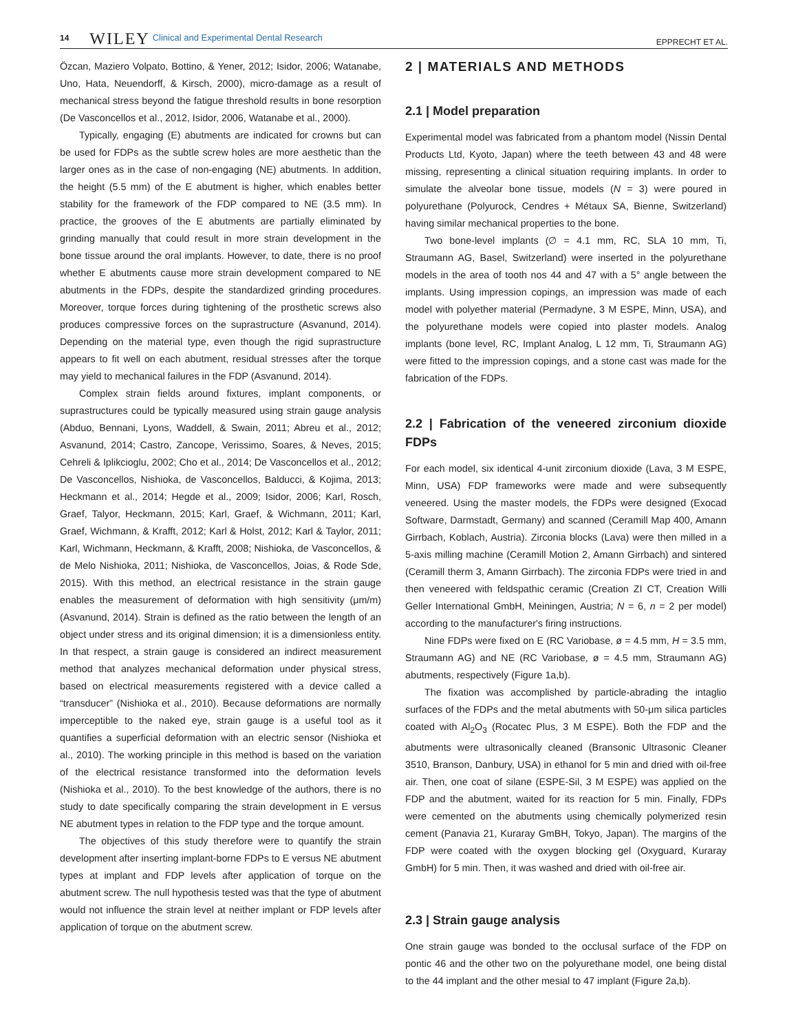14 WILEY Clinical and Experimental Dental Research EPPRECHT ET AL.
Özcan, Maziero Volpato, Bottino, & Yener, 2012; Isidor, 2006; Watanabe, Uno, Hata, Neuendorff, & Kirsch, 2000), micro-damage as a result of mechanical stress beyond the fatigue threshold results in bone resorption (De Vasconcellos et al., 2012, Isidor, 2006, Watanabe et al., 2000).
Typically, engaging (E) abutments are indicated for crowns but can be used for FDPs as the subtle screw holes are more aesthetic than the larger ones as in the case of non-engaging (NE) abutments. In addition, the height (5.5 mm) of the E abutment is higher, which enables better stability for the framework of the FDP compared to NE (3.5 mm). In practice, the grooves of the E abutments are partially eliminated by grinding manually that could result in more strain development in the bone tissue around the oral implants. However, to date, there is no proof whether E abutments cause more strain development compared to NE abutments in the FDPs, despite the standardized grinding procedures. Moreover, torque forces during tightening of the prosthetic screws also produces compressive forces on the suprastructure (Asvanund, 2014). Depending on the material type, even though the rigid suprastructure appears to fit well on each abutment, residual stresses after the torque may yield to mechanical failures in the FDP (Asvanund, 2014).
Complex strain fields around fixtures, implant components, or suprastructures could be typically measured using strain gauge analysis (Abduo, Bennani, Lyons, Waddell, & Swain, 2011; Abreu et al., 2012; Asvanund, 2014; Castro, Zancope, Verissimo, Soares, & Neves, 2015; Cehreli & Iplikcioglu, 2002; Cho et al., 2014; De Vasconcellos et al., 2012; De Vasconcellos, Nishioka, de Vasconcellos, Balducci, & Kojima, 2013; Heckmann et al., 2014; Hegde et al., 2009; Isidor, 2006; Karl, Rosch, Graef, Talyor, Heckmann, 2015; Karl, Graef, & Wichmann, 2011; Karl, Graef, Wichmann, & Krafft, 2012; Karl & Holst, 2012; Karl & Taylor, 2011; Karl, Wichmann, Heckmann, & Krafft, 2008; Nishioka, de Vasconcellos, & de Melo Nishioka, 2011; Nishioka, de Vasconcellos, Joias, & Rode Sde, 2015). With this method, an electrical resistance in the strain gauge enables the measurement of deformation with high sensitivity (μm/m) (Asvanund, 2014). Strain is defined as the ratio between the length of an object under stress and its original dimension; it is a dimensionless entity. In that respect, a strain gauge is considered an indirect measurement method that analyzes mechanical deformation under physical stress, based on electrical measurements registered with a device called a “transducer” (Nishioka et al., 2010). Because deformations are normally imperceptible to the naked eye, strain gauge is a useful tool as it quantifies a superficial deformation with an electric sensor (Nishioka et al., 2010). The working principle in this method is based on the variation of the electrical resistance transformed into the deformation levels (Nishioka et al., 2010). To the best knowledge of the authors, there is no study to date specifically comparing the strain development in E versus NE abutment types in relation to the FDP type and the torque amount.
The objectives of this study therefore were to quantify the strain development after inserting implant-borne FDPs to E versus NE abutment types at implant and FDP levels after application of torque on the abutment screw. The null hypothesis tested was that the type of abutment would not influence the strain level at neither implant or FDP levels after application of torque on the abutment screw.
2 | MATERIALS AND METHODS
2.1 | Model preparation
Experimental model was fabricated from a phantom model (Nissin Dental Products Ltd, Kyoto, Japan) where the teeth between 43 and 48 were missing, representing a clinical situation requiring implants. In order to simulate the alveolar bone tissue, models (N = 3) were poured in polyurethane (Polyurock, Cendres + Métaux SA, Bienne, Switzerland) having similar mechanical properties to the bone.
Two bone-level implants (∅ = 4.1 mm, RC, SLA 10 mm, Ti, Straumann AG, Basel, Switzerland) were inserted in the polyurethane models in the area of tooth nos 44 and 47 with a 5° angle between the implants. Using impression copings, an impression was made of each model with polyether material (Permadyne, 3 M ESPE, Minn, USA), and the polyurethane models were copied into plaster models. Analog implants (bone level, RC, Implant Analog, L 12 mm, Ti, Straumann AG) were fitted to the impression copings, and a stone cast was made for the fabrication of the FDPs.
2.2 | Fabrication of the veneered zirconium dioxide FDPs
For each model, six identical 4-unit zirconium dioxide (Lava, 3 M ESPE, Minn, USA) FDP frameworks were made and were subsequently veneered. Using the master models, the FDPs were designed (Exocad Software, Darmstadt, Germany) and scanned (Ceramill Map 400, Amann Girrbach, Koblach, Austria). Zirconia blocks (Lava) were then milled in a 5-axis milling machine (Ceramill Motion 2, Amann Girrbach) and sintered (Ceramill therm 3, Amann Girrbach). The zirconia FDPs were tried in and then veneered with feldspathic ceramic (Creation ZI CT, Creation Willi Geller International GmbH, Meiningen, Austria; N = 6, n = 2 per model) according to the manufacturer's firing instructions.
Nine FDPs were fixed on E (RC Variobase, ø = 4.5 mm, H = 3.5 mm, Straumann AG) and NE (RC Variobase, ø = 4.5 mm, Straumann AG) abutments, respectively (Figure 1a,b).
The fixation was accomplished by particle-abrading the intaglio surfaces of the FDPs and the metal abutments with 50-μm silica particles coated with Al<sub>2</sub>O<sub>3</sub> (Rocatec Plus, 3 M ESPE). Both the FDP and the abutments were ultrasonically cleaned (Bransonic Ultrasonic Cleaner 3510, Branson, Danbury, USA) in ethanol for 5 min and dried with oil-free air. Then, one coat of silane (ESPE-Sil, 3 M ESPE) was applied on the FDP and the abutment, waited for its reaction for 5 min. Finally, FDPs were cemented on the abutments using chemically polymerized resin cement (Panavia 21, Kuraray GmBH, Tokyo, Japan). The margins of the FDP were coated with the oxygen blocking gel (Oxyguard, Kuraray GmbH) for 5 min. Then, it was washed and dried with oil-free air.
2.3 | Strain gauge analysis
One strain gauge was bonded to the occlusal surface of the FDP on pontic 46 and the other two on the polyurethane model, one being distal to the 44 implant and the other mesial to 47 implant (Figure 2a,b).